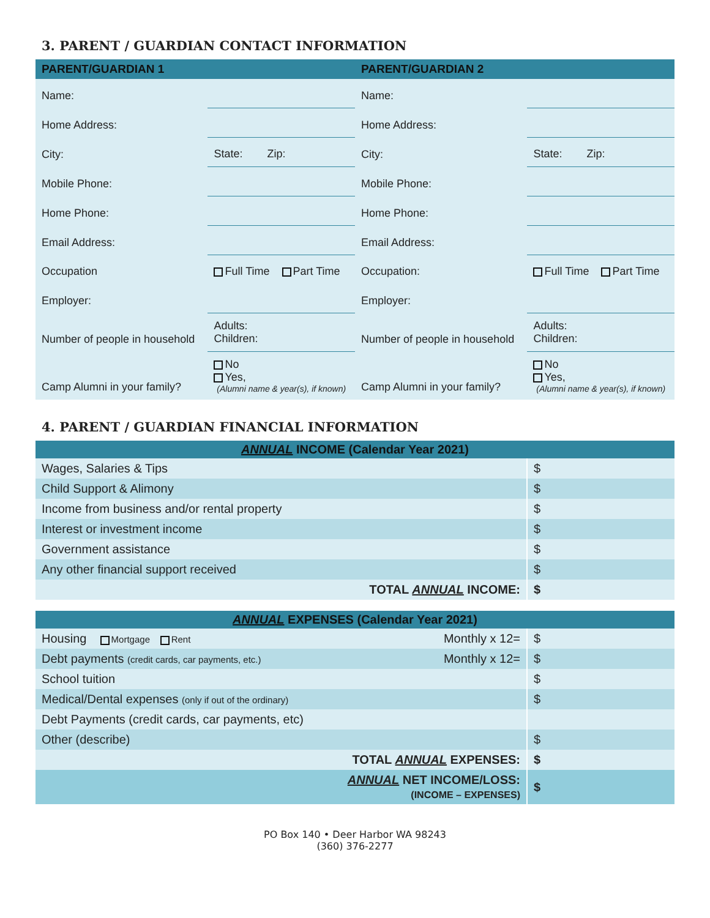3. PARENT / GUARDIAN CONTACT INFORMATION
| PARENT/GUARDIAN 1 | | | PARENT/GUARDIAN 2 | | |
| --- | --- | --- | --- | --- | --- |
| Name: | | | Name: | | |
| Home Address: | | | Home Address: | | |
| City: | State: Zip: | | City: | State: Zip: | |
| Mobile Phone: | | | Mobile Phone: | | |
| Home Phone: | | | Home Phone: | | |
| Email Address: | | | Email Address: | | |
| Occupation | Full Time Part Time | | Occupation: | Full Time Part Time | |
| Employer: | | | Employer: | | |
| Number of people in household | | Adults: Children: | Number of people in household | | Adults: Children: |
| Camp Alumni in your family? | No Yes, (Alumni name & year(s), if known) | | Camp Alumni in your family? | No Yes, (Alumni name & year(s), if known) | |
4. PARENT / GUARDIAN FINANCIAL INFORMATION
| ANNUAL INCOME (Calendar Year 2021) | |
| --- | --- |
| Wages, Salaries & Tips | $ |
| Child Support & Alimony | $ |
| Income from business and/or rental property | $ |
| Interest or investment income | $ |
| Government assistance | $ |
| Any other financial support received | $ |
| TOTAL ANNUAL INCOME: | $ |
| ANNUAL EXPENSES (Calendar Year 2021) | | |
| --- | --- | --- |
| Housing Mortgage Rent | Monthly x 12= | $ |
| Debt payments (credit cards, car payments, etc.) | Monthly x 12= | $ |
| School tuition | | $ |
| Medical/Dental expenses (only if out of the ordinary) | | $ |
| Debt Payments (credit cards, car payments, etc) | | |
| Other (describe) | | $ |
| TOTAL ANNUAL EXPENSES: | | $ |
| ANNUAL NET INCOME/LOSS: (INCOME – EXPENSES) | | $ |
PO Box 140 • Deer Harbor WA 98243
(360) 376-2277